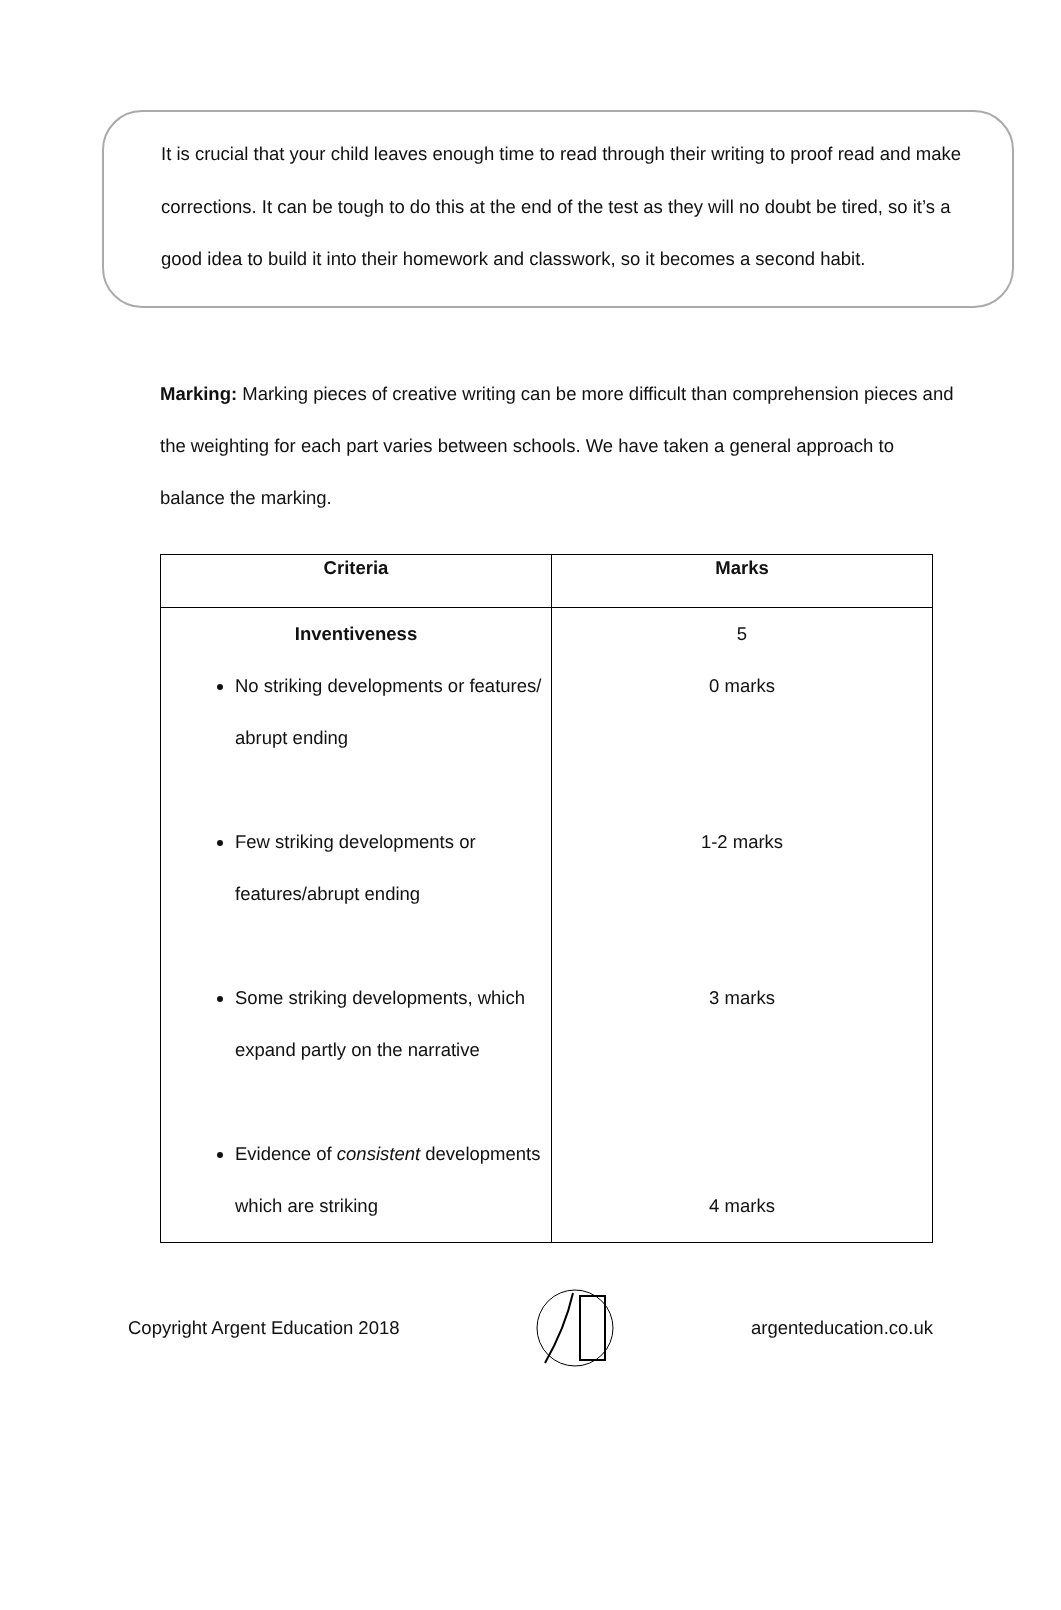It is crucial that your child leaves enough time to read through their writing to proof read and make corrections. It can be tough to do this at the end of the test as they will no doubt be tired, so it’s a good idea to build it into their homework and classwork, so it becomes a second habit.
Marking: Marking pieces of creative writing can be more difficult than comprehension pieces and the weighting for each part varies between schools. We have taken a general approach to balance the marking.
| Criteria | Marks |
| --- | --- |
| Inventiveness No striking developments or features/ abrupt ending Few striking developments or features/abrupt ending Some striking developments, which expand partly on the narrative Evidence of consistent developments which are striking | 5 0 marks 1-2 marks 3 marks 4 marks |
Copyright Argent Education 2018 argenteducation.co.uk